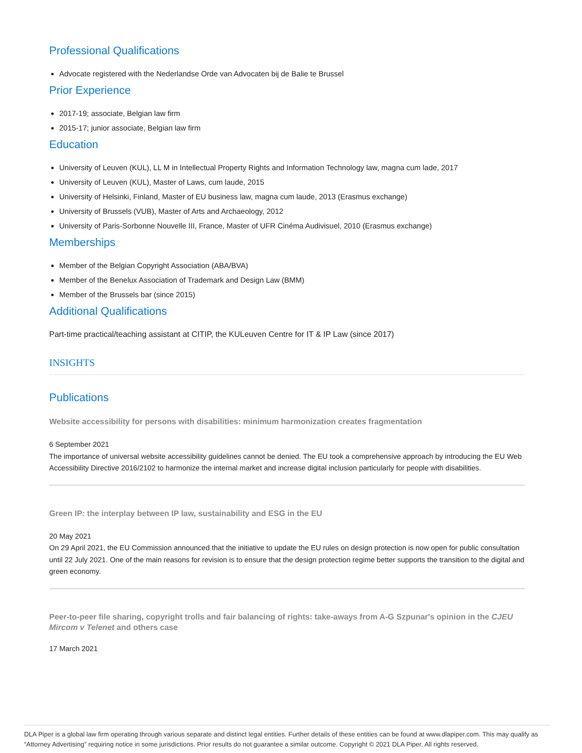Professional Qualifications
Advocate registered with the Nederlandse Orde van Advocaten bij de Balie te Brussel
Prior Experience
2017-19; associate, Belgian law firm
2015-17; junior associate, Belgian law firm
Education
University of Leuven (KUL), LL M in Intellectual Property Rights and Information Technology law, magna cum lade, 2017
University of Leuven (KUL), Master of Laws, cum laude, 2015
University of Helsinki, Finland, Master of EU business law, magna cum laude, 2013 (Erasmus exchange)
University of Brussels (VUB), Master of Arts and Archaeology, 2012
University of Paris-Sorbonne Nouvelle III, France, Master of UFR Cinéma Audivisuel, 2010 (Erasmus exchange)
Memberships
Member of the Belgian Copyright Association (ABA/BVA)
Member of the Benelux Association of Trademark and Design Law (BMM)
Member of the Brussels bar (since 2015)
Additional Qualifications
Part-time practical/teaching assistant at CITIP, the KULeuven Centre for IT & IP Law (since 2017)
INSIGHTS
Publications
Website accessibility for persons with disabilities: minimum harmonization creates fragmentation
6 September 2021
The importance of universal website accessibility guidelines cannot be denied. The EU took a comprehensive approach by introducing the EU Web Accessibility Directive 2016/2102 to harmonize the internal market and increase digital inclusion particularly for people with disabilities.
Green IP: the interplay between IP law, sustainability and ESG in the EU
20 May 2021
On 29 April 2021, the EU Commission announced that the initiative to update the EU rules on design protection is now open for public consultation until 22 July 2021. One of the main reasons for revision is to ensure that the design protection regime better supports the transition to the digital and green economy.
Peer-to-peer file sharing, copyright trolls and fair balancing of rights: take-aways from A-G Szpunar's opinion in the CJEU Mircom v Telenet and others case
17 March 2021
DLA Piper is a global law firm operating through various separate and distinct legal entities. Further details of these entities can be found at www.dlapiper.com. This may qualify as “Attorney Advertising” requiring notice in some jurisdictions. Prior results do not guarantee a similar outcome. Copyright © 2021 DLA Piper. All rights reserved.